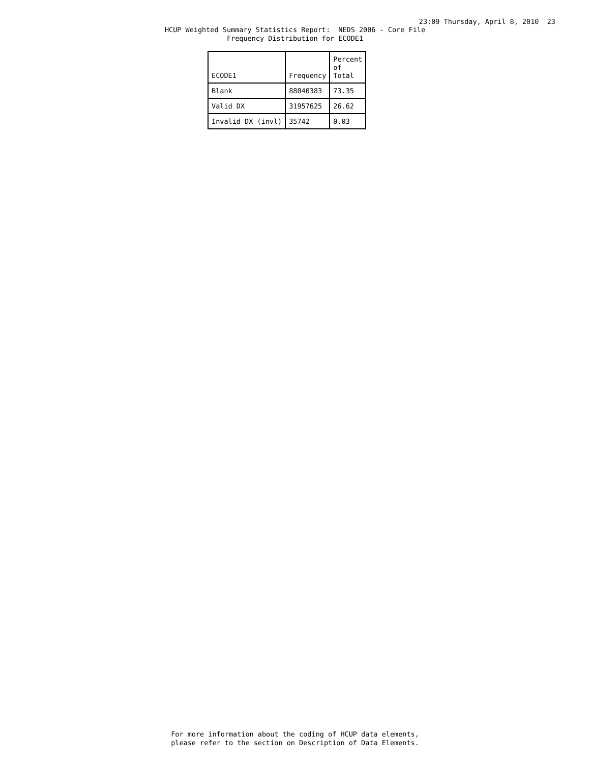23:09 Thursday, April 8, 2010 23
HCUP Weighted Summary Statistics Report: NEDS 2006 - Core File Frequency Distribution for ECODE1
| ECODE1 | Frequency | Percent of Total |
| --- | --- | --- |
| Blank | 88040383 | 73.35 |
| Valid DX | 31957625 | 26.62 |
| Invalid DX (invl) | 35742 | 0.03 |
For more information about the coding of HCUP data elements, please refer to the section on Description of Data Elements.